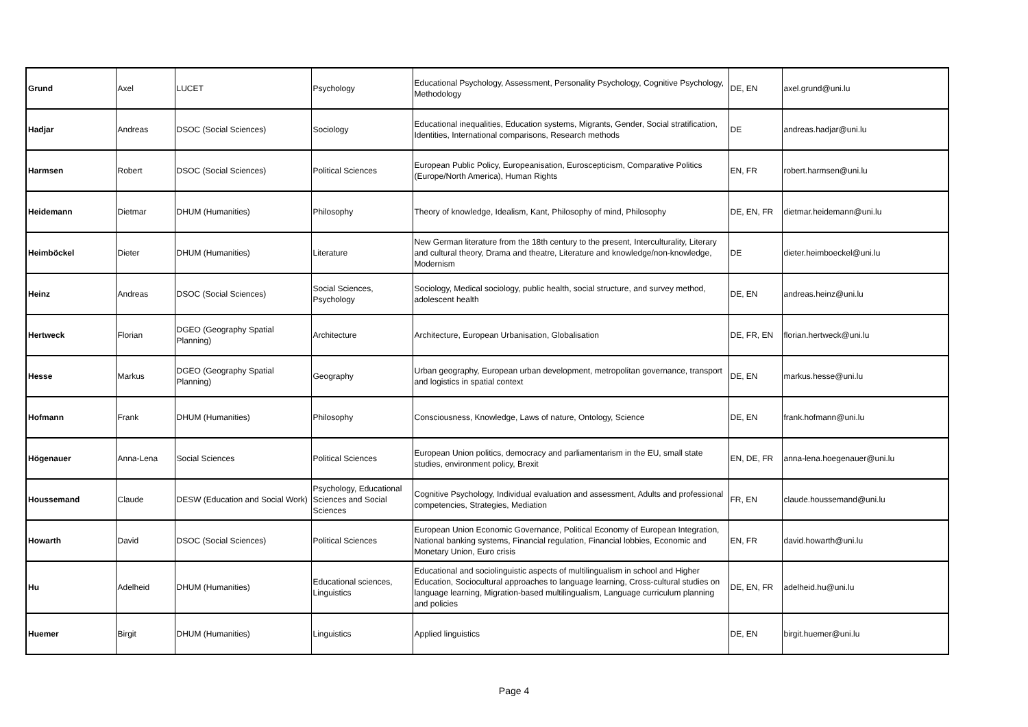| Grund | Axel | LUCET | Psychology | Educational Psychology, Assessment, Personality Psychology, Cognitive Psychology, Methodology | DE, EN | axel.grund@uni.lu |
| Hadjar | Andreas | DSOC (Social Sciences) | Sociology | Educational inequalities, Education systems, Migrants, Gender, Social stratification, Identities, International comparisons, Research methods | DE | andreas.hadjar@uni.lu |
| Harmsen | Robert | DSOC (Social Sciences) | Political Sciences | European Public Policy, Europeanisation, Euroscepticism, Comparative Politics (Europe/North America), Human Rights | EN, FR | robert.harmsen@uni.lu |
| Heidemann | Dietmar | DHUM (Humanities) | Philosophy | Theory of knowledge, Idealism, Kant, Philosophy of mind, Philosophy | DE, EN, FR | dietmar.heidemann@uni.lu |
| Heimböckel | Dieter | DHUM (Humanities) | Literature | New German literature from the 18th century to the present, Interculturality, Literary and cultural theory, Drama and theatre, Literature and knowledge/non-knowledge, Modernism | DE | dieter.heimboeckel@uni.lu |
| Heinz | Andreas | DSOC (Social Sciences) | Social Sciences, Psychology | Sociology, Medical sociology, public health, social structure, and survey method, adolescent health | DE, EN | andreas.heinz@uni.lu |
| Hertweck | Florian | DGEO (Geography Spatial Planning) | Architecture | Architecture, European Urbanisation, Globalisation | DE, FR, EN | florian.hertweck@uni.lu |
| Hesse | Markus | DGEO (Geography Spatial Planning) | Geography | Urban geography, European urban development, metropolitan governance, transport and logistics in spatial context | DE, EN | markus.hesse@uni.lu |
| Hofmann | Frank | DHUM (Humanities) | Philosophy | Consciousness, Knowledge, Laws of nature, Ontology, Science | DE, EN | frank.hofmann@uni.lu |
| Högenauer | Anna-Lena | Social Sciences | Political Sciences | European Union politics, democracy and parliamentarism in the EU, small state studies, environment policy, Brexit | EN, DE, FR | anna-lena.hoegenauer@uni.lu |
| Houssemand | Claude | DESW (Education and Social Work) | Psychology, Educational Sciences and Social Sciences | Cognitive Psychology, Individual evaluation and assessment, Adults and professional competencies, Strategies, Mediation | FR, EN | claude.houssemand@uni.lu |
| Howarth | David | DSOC (Social Sciences) | Political Sciences | European Union Economic Governance, Political Economy of European Integration, National banking systems, Financial regulation, Financial lobbies, Economic and Monetary Union, Euro crisis | EN, FR | david.howarth@uni.lu |
| Hu | Adelheid | DHUM (Humanities) | Educational sciences, Linguistics | Educational and sociolinguistic aspects of multilingualism in school and Higher Education, Sociocultural approaches to language learning, Cross-cultural studies on language learning, Migration-based multilingualism, Language curriculum planning and policies | DE, EN, FR | adelheid.hu@uni.lu |
| Huemer | Birgit | DHUM (Humanities) | Linguistics | Applied linguistics | DE, EN | birgit.huemer@uni.lu |
Page 4